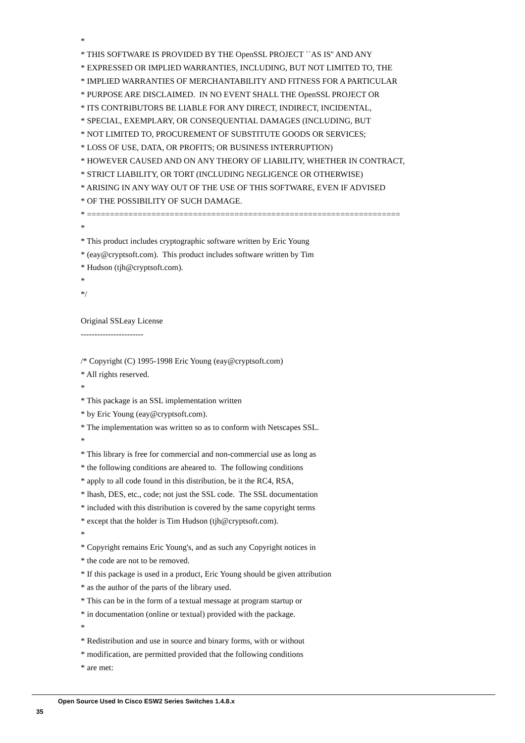*
* THIS SOFTWARE IS PROVIDED BY THE OpenSSL PROJECT ``AS IS'' AND ANY
* EXPRESSED OR IMPLIED WARRANTIES, INCLUDING, BUT NOT LIMITED TO, THE
* IMPLIED WARRANTIES OF MERCHANTABILITY AND FITNESS FOR A PARTICULAR
* PURPOSE ARE DISCLAIMED. IN NO EVENT SHALL THE OpenSSL PROJECT OR
* ITS CONTRIBUTORS BE LIABLE FOR ANY DIRECT, INDIRECT, INCIDENTAL,
* SPECIAL, EXEMPLARY, OR CONSEQUENTIAL DAMAGES (INCLUDING, BUT
* NOT LIMITED TO, PROCUREMENT OF SUBSTITUTE GOODS OR SERVICES;
* LOSS OF USE, DATA, OR PROFITS; OR BUSINESS INTERRUPTION)
* HOWEVER CAUSED AND ON ANY THEORY OF LIABILITY, WHETHER IN CONTRACT,
* STRICT LIABILITY, OR TORT (INCLUDING NEGLIGENCE OR OTHERWISE)
* ARISING IN ANY WAY OUT OF THE USE OF THIS SOFTWARE, EVEN IF ADVISED
* OF THE POSSIBILITY OF SUCH DAMAGE.
* ====================================================================
*
* This product includes cryptographic software written by Eric Young
* (eay@cryptsoft.com). This product includes software written by Tim
* Hudson (tjh@cryptsoft.com).
*
*/
Original SSLeay License
-----------------------
/* Copyright (C) 1995-1998 Eric Young (eay@cryptsoft.com)
* All rights reserved.
*
* This package is an SSL implementation written
* by Eric Young (eay@cryptsoft.com).
* The implementation was written so as to conform with Netscapes SSL.
*
* This library is free for commercial and non-commercial use as long as
* the following conditions are aheared to. The following conditions
* apply to all code found in this distribution, be it the RC4, RSA,
* lhash, DES, etc., code; not just the SSL code. The SSL documentation
* included with this distribution is covered by the same copyright terms
* except that the holder is Tim Hudson (tjh@cryptsoft.com).
*
* Copyright remains Eric Young's, and as such any Copyright notices in
* the code are not to be removed.
* If this package is used in a product, Eric Young should be given attribution
* as the author of the parts of the library used.
* This can be in the form of a textual message at program startup or
* in documentation (online or textual) provided with the package.
*
* Redistribution and use in source and binary forms, with or without
* modification, are permitted provided that the following conditions
* are met:
Open Source Used In Cisco ESW2 Series Switches 1.4.8.x
35